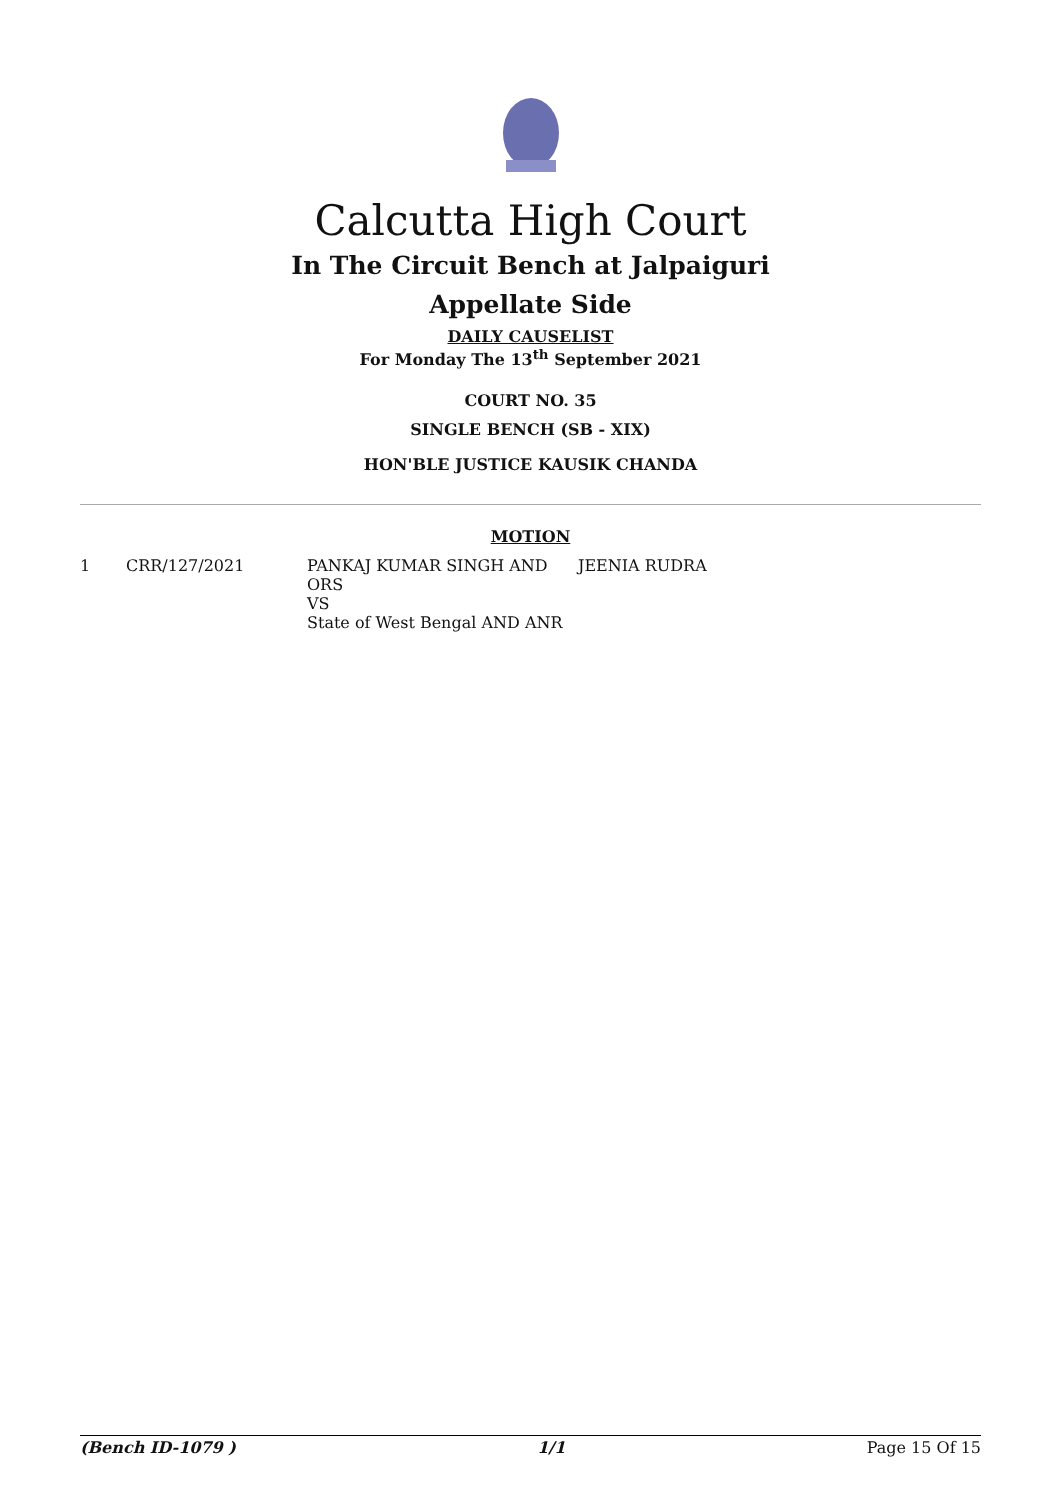Calcutta High Court
In The Circuit Bench at Jalpaiguri
Appellate Side
DAILY CAUSELIST
For Monday The 13<sup>th</sup> September 2021
COURT NO. 35
SINGLE BENCH (SB - XIX)
HON'BLE JUSTICE KAUSIK CHANDA
MOTION
| 1 | CRR/127/2021 | PANKAJ KUMAR SINGH AND ORS VS State of West Bengal AND ANR | JEENIA RUDRA |
(Bench ID-1079 ) 1/1 Page 15 Of 15